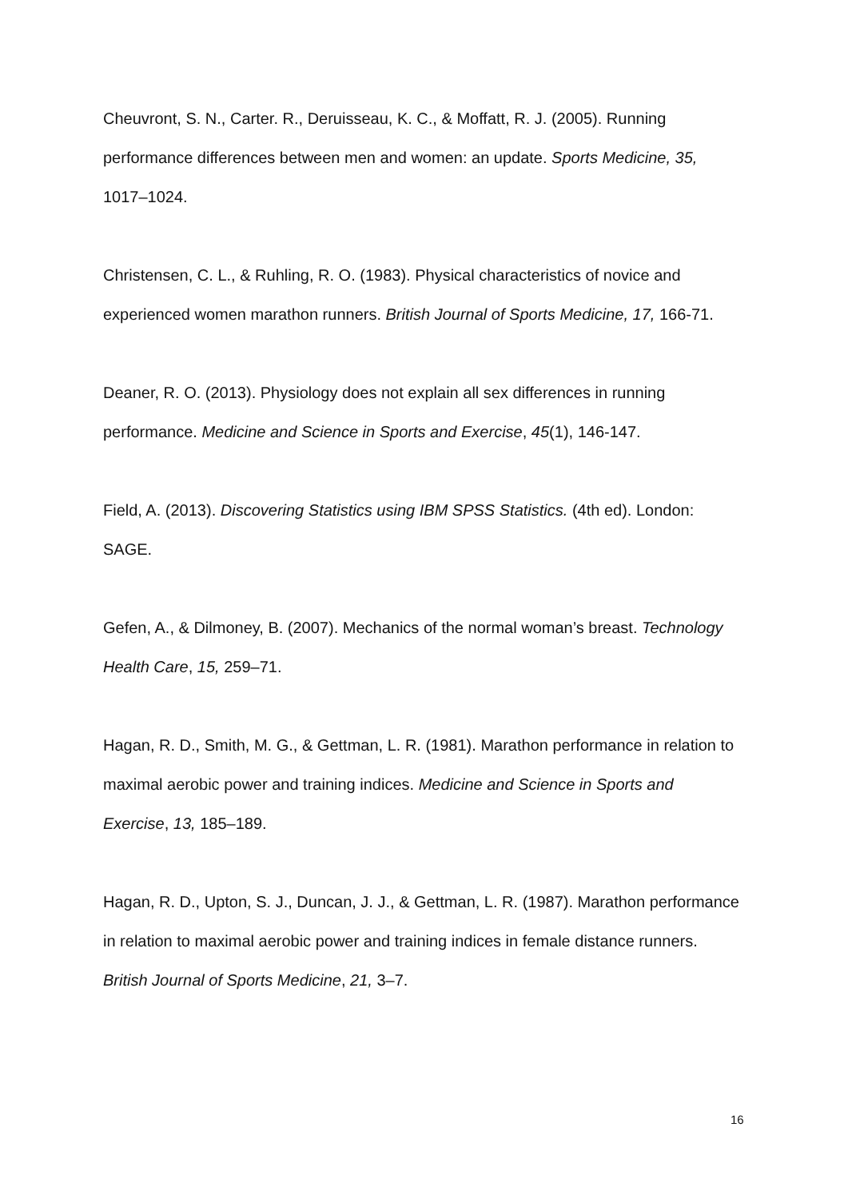Cheuvront, S. N., Carter. R., Deruisseau, K. C., & Moffatt, R. J. (2005). Running performance differences between men and women: an update. Sports Medicine, 35, 1017–1024.
Christensen, C. L., & Ruhling, R. O. (1983). Physical characteristics of novice and experienced women marathon runners. British Journal of Sports Medicine, 17, 166-71.
Deaner, R. O. (2013). Physiology does not explain all sex differences in running performance. Medicine and Science in Sports and Exercise, 45(1), 146-147.
Field, A. (2013). Discovering Statistics using IBM SPSS Statistics. (4th ed). London: SAGE.
Gefen, A., & Dilmoney, B. (2007). Mechanics of the normal woman’s breast. Technology Health Care, 15, 259–71.
Hagan, R. D., Smith, M. G., & Gettman, L. R. (1981). Marathon performance in relation to maximal aerobic power and training indices. Medicine and Science in Sports and Exercise, 13, 185–189.
Hagan, R. D., Upton, S. J., Duncan, J. J., & Gettman, L. R. (1987). Marathon performance in relation to maximal aerobic power and training indices in female distance runners. British Journal of Sports Medicine, 21, 3–7.
16